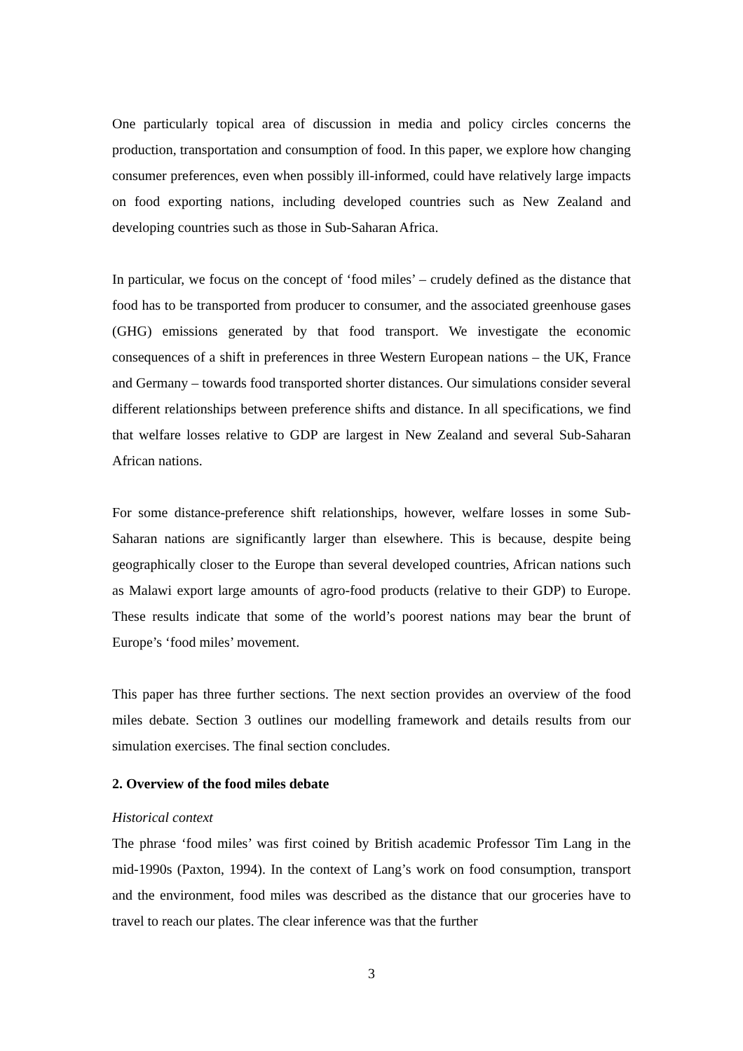One particularly topical area of discussion in media and policy circles concerns the production, transportation and consumption of food. In this paper, we explore how changing consumer preferences, even when possibly ill-informed, could have relatively large impacts on food exporting nations, including developed countries such as New Zealand and developing countries such as those in Sub-Saharan Africa.
In particular, we focus on the concept of ‘food miles’ – crudely defined as the distance that food has to be transported from producer to consumer, and the associated greenhouse gases (GHG) emissions generated by that food transport. We investigate the economic consequences of a shift in preferences in three Western European nations – the UK, France and Germany – towards food transported shorter distances. Our simulations consider several different relationships between preference shifts and distance. In all specifications, we find that welfare losses relative to GDP are largest in New Zealand and several Sub-Saharan African nations.
For some distance-preference shift relationships, however, welfare losses in some Sub-Saharan nations are significantly larger than elsewhere. This is because, despite being geographically closer to the Europe than several developed countries, African nations such as Malawi export large amounts of agro-food products (relative to their GDP) to Europe. These results indicate that some of the world’s poorest nations may bear the brunt of Europe’s ‘food miles’ movement.
This paper has three further sections. The next section provides an overview of the food miles debate. Section 3 outlines our modelling framework and details results from our simulation exercises. The final section concludes.
2. Overview of the food miles debate
Historical context
The phrase ‘food miles’ was first coined by British academic Professor Tim Lang in the mid-1990s (Paxton, 1994). In the context of Lang’s work on food consumption, transport and the environment, food miles was described as the distance that our groceries have to travel to reach our plates. The clear inference was that the further
3